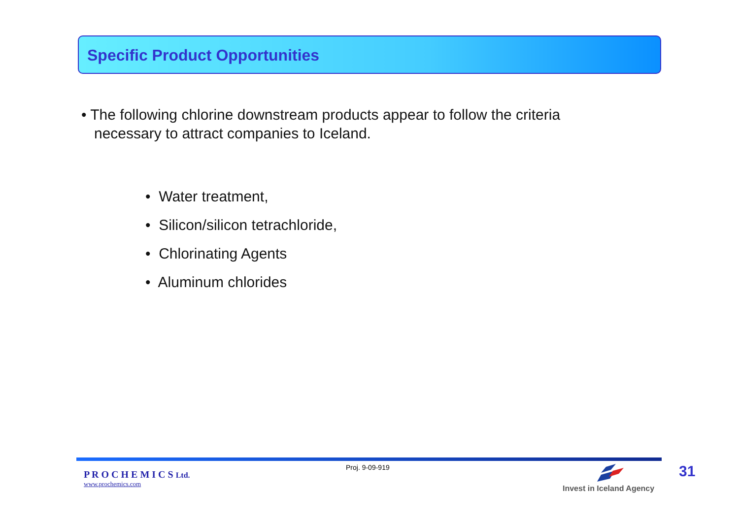Specific Product Opportunities
• The following chlorine downstream products appear to follow the criteria necessary to attract companies to Iceland.
• Water treatment,
• Silicon/silicon tetrachloride,
• Chlorinating Agents
• Aluminum chlorides
P R O C H E M I C S Ltd.
www.prochemics.com
Proj. 9-09-919
Invest in Iceland Agency
31